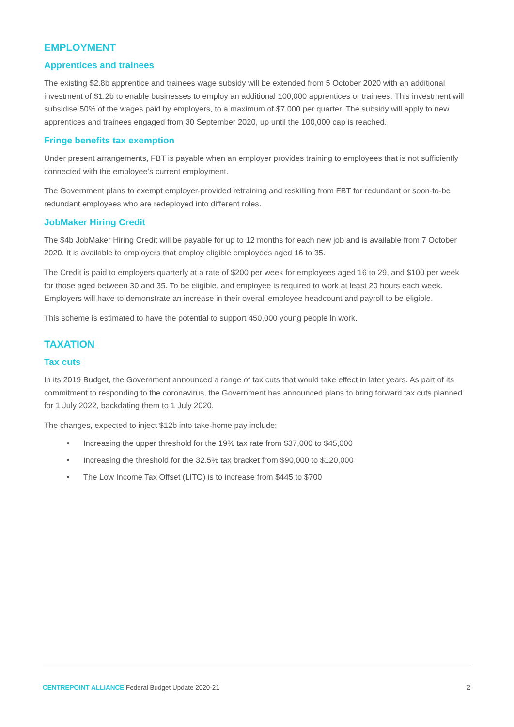EMPLOYMENT
Apprentices and trainees
The existing $2.8b apprentice and trainees wage subsidy will be extended from 5 October 2020 with an additional investment of $1.2b to enable businesses to employ an additional 100,000 apprentices or trainees. This investment will subsidise 50% of the wages paid by employers, to a maximum of $7,000 per quarter. The subsidy will apply to new apprentices and trainees engaged from 30 September 2020, up until the 100,000 cap is reached.
Fringe benefits tax exemption
Under present arrangements, FBT is payable when an employer provides training to employees that is not sufficiently connected with the employee’s current employment.
The Government plans to exempt employer-provided retraining and reskilling from FBT for redundant or soon-to-be redundant employees who are redeployed into different roles.
JobMaker Hiring Credit
The $4b JobMaker Hiring Credit will be payable for up to 12 months for each new job and is available from 7 October 2020. It is available to employers that employ eligible employees aged 16 to 35.
The Credit is paid to employers quarterly at a rate of $200 per week for employees aged 16 to 29, and $100 per week for those aged between 30 and 35. To be eligible, and employee is required to work at least 20 hours each week. Employers will have to demonstrate an increase in their overall employee headcount and payroll to be eligible.
This scheme is estimated to have the potential to support 450,000 young people in work.
TAXATION
Tax cuts
In its 2019 Budget, the Government announced a range of tax cuts that would take effect in later years. As part of its commitment to responding to the coronavirus, the Government has announced plans to bring forward tax cuts planned for 1 July 2022, backdating them to 1 July 2020.
The changes, expected to inject $12b into take-home pay include:
Increasing the upper threshold for the 19% tax rate from $37,000 to $45,000
Increasing the threshold for the 32.5% tax bracket from $90,000 to $120,000
The Low Income Tax Offset (LITO) is to increase from $445 to $700
CENTREPOINT ALLIANCE Federal Budget Update 2020-21 2